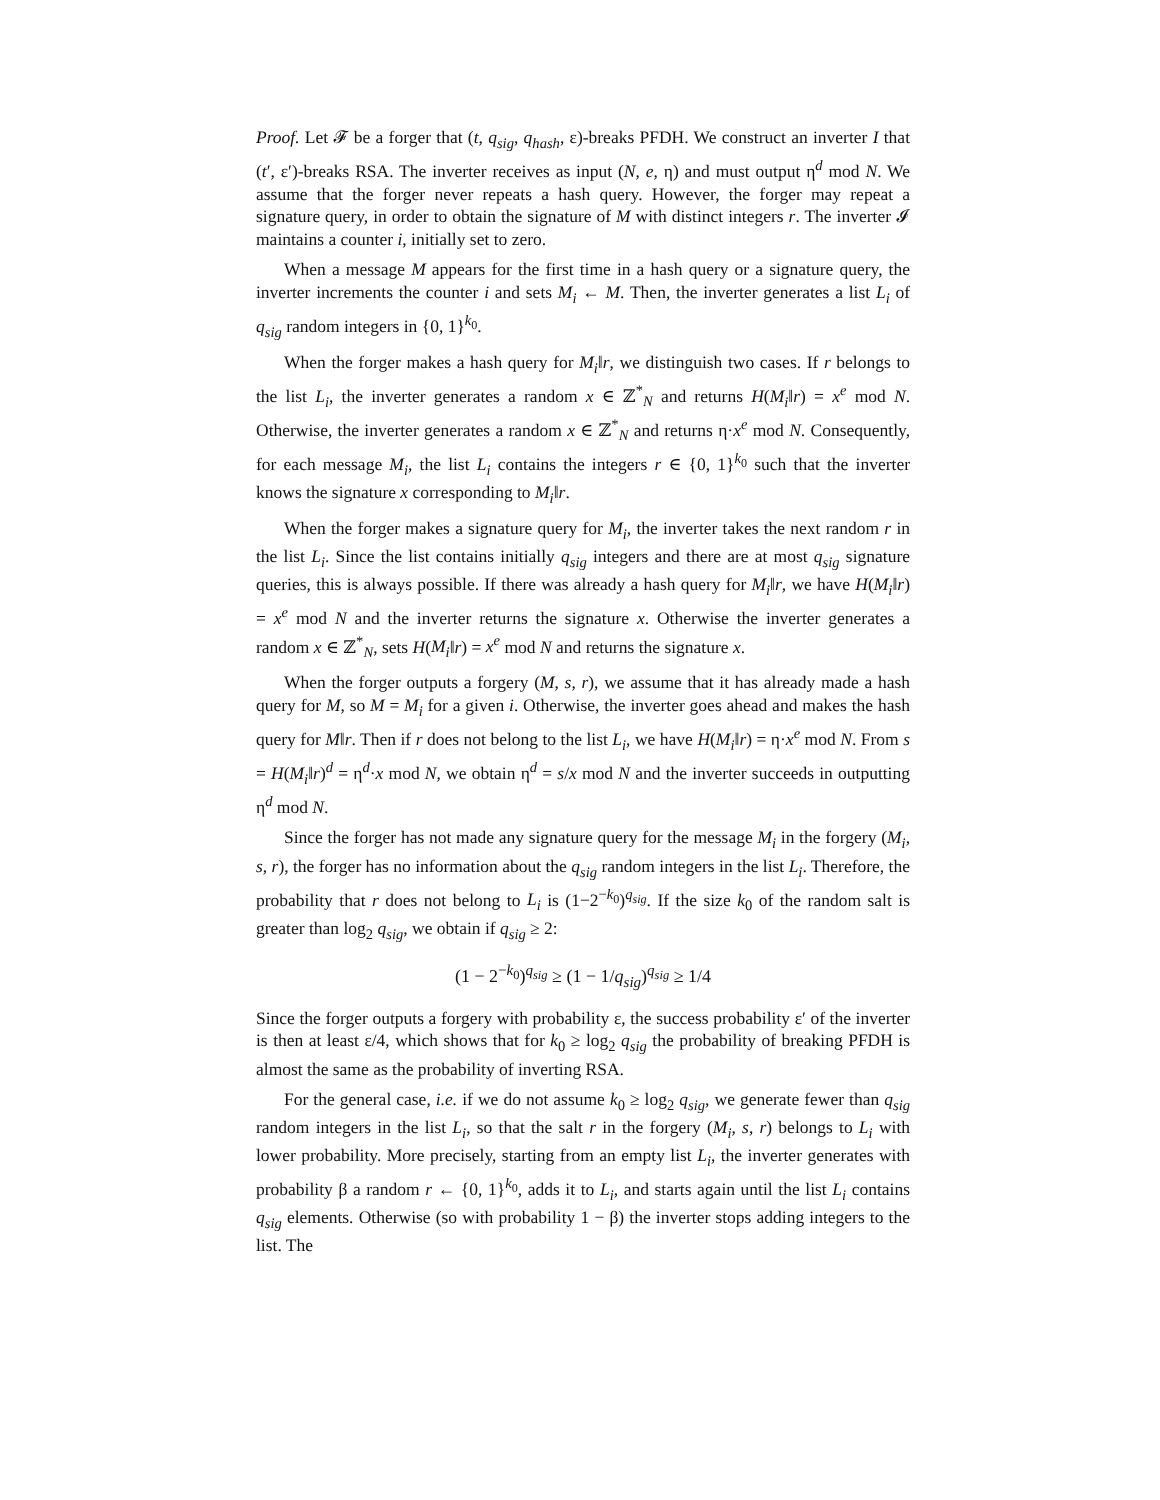Proof. Let 𝓕 be a forger that (t, q<sub>sig</sub>, q<sub>hash</sub>, ε)-breaks PFDH. We construct an inverter I that (t′, ε′)-breaks RSA. The inverter receives as input (N, e, η) and must output η<sup>d</sup> mod N. We assume that the forger never repeats a hash query. However, the forger may repeat a signature query, in order to obtain the signature of M with distinct integers r. The inverter 𝓘 maintains a counter i, initially set to zero.
When a message M appears for the first time in a hash query or a signature query, the inverter increments the counter i and sets M<sub>i</sub> ← M. Then, the inverter generates a list L<sub>i</sub> of q<sub>sig</sub> random integers in {0, 1}<sup>k<sub>0</sub></sup>.
When the forger makes a hash query for M<sub>i</sub>‖r, we distinguish two cases. If r belongs to the list L<sub>i</sub>, the inverter generates a random x ∈ ℤ<sup>*</sup><sub>N</sub> and returns H(M<sub>i</sub>‖r) = x<sup>e</sup> mod N. Otherwise, the inverter generates a random x ∈ ℤ<sup>*</sup><sub>N</sub> and returns η·x<sup>e</sup> mod N. Consequently, for each message M<sub>i</sub>, the list L<sub>i</sub> contains the integers r ∈ {0, 1}<sup>k<sub>0</sub></sup> such that the inverter knows the signature x corresponding to M<sub>i</sub>‖r.
When the forger makes a signature query for M<sub>i</sub>, the inverter takes the next random r in the list L<sub>i</sub>. Since the list contains initially q<sub>sig</sub> integers and there are at most q<sub>sig</sub> signature queries, this is always possible. If there was already a hash query for M<sub>i</sub>‖r, we have H(M<sub>i</sub>‖r) = x<sup>e</sup> mod N and the inverter returns the signature x. Otherwise the inverter generates a random x ∈ ℤ<sup>*</sup><sub>N</sub>, sets H(M<sub>i</sub>‖r) = x<sup>e</sup> mod N and returns the signature x.
When the forger outputs a forgery (M, s, r), we assume that it has already made a hash query for M, so M = M<sub>i</sub> for a given i. Otherwise, the inverter goes ahead and makes the hash query for M‖r. Then if r does not belong to the list L<sub>i</sub>, we have H(M<sub>i</sub>‖r) = η·x<sup>e</sup> mod N. From s = H(M<sub>i</sub>‖r)<sup>d</sup> = η<sup>d</sup>·x mod N, we obtain η<sup>d</sup> = s/x mod N and the inverter succeeds in outputting η<sup>d</sup> mod N.
Since the forger has not made any signature query for the message M<sub>i</sub> in the forgery (M<sub>i</sub>, s, r), the forger has no information about the q<sub>sig</sub> random integers in the list L<sub>i</sub>. Therefore, the probability that r does not belong to L<sub>i</sub> is (1−2<sup>−k<sub>0</sub></sup>)<sup>q<sub>sig</sub></sup>. If the size k<sub>0</sub> of the random salt is greater than log<sub>2</sub> q<sub>sig</sub>, we obtain if q<sub>sig</sub> ≥ 2:
(1 − 2<sup>−k<sub>0</sub></sup>)<sup>q<sub>sig</sub></sup> ≥ (1 − 1/q<sub>sig</sub>)<sup>q<sub>sig</sub></sup> ≥ 1/4
Since the forger outputs a forgery with probability ε, the success probability ε′ of the inverter is then at least ε/4, which shows that for k<sub>0</sub> ≥ log<sub>2</sub> q<sub>sig</sub> the probability of breaking PFDH is almost the same as the probability of inverting RSA.
For the general case, i.e. if we do not assume k<sub>0</sub> ≥ log<sub>2</sub> q<sub>sig</sub>, we generate fewer than q<sub>sig</sub> random integers in the list L<sub>i</sub>, so that the salt r in the forgery (M<sub>i</sub>, s, r) belongs to L<sub>i</sub> with lower probability. More precisely, starting from an empty list L<sub>i</sub>, the inverter generates with probability β a random r ← {0, 1}<sup>k<sub>0</sub></sup>, adds it to L<sub>i</sub>, and starts again until the list L<sub>i</sub> contains q<sub>sig</sub> elements. Otherwise (so with probability 1 − β) the inverter stops adding integers to the list. The